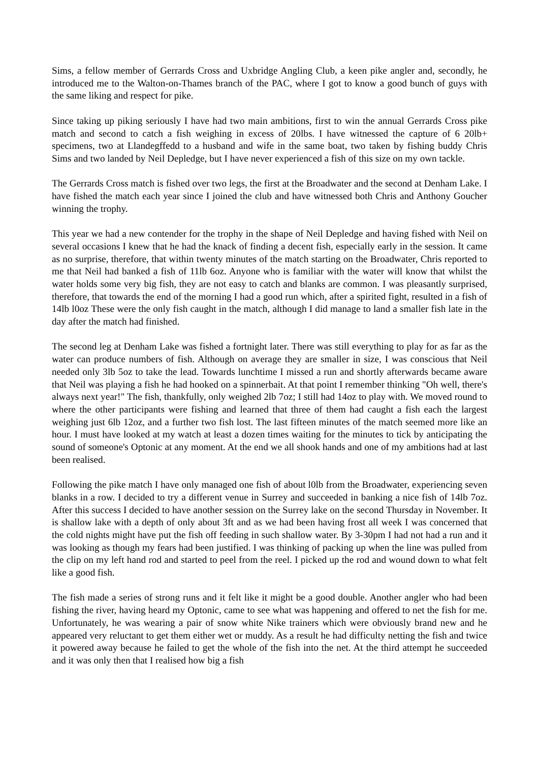Sims, a fellow member of Gerrards Cross and Uxbridge Angling Club, a keen pike angler and, secondly, he introduced me to the Walton-on-Thames branch of the PAC, where I got to know a good bunch of guys with the same liking and respect for pike.
Since taking up piking seriously I have had two main ambitions, first to win the annual Gerrards Cross pike match and second to catch a fish weighing in excess of 20lbs. I have witnessed the capture of 6 20lb+ specimens, two at Llandegffedd to a husband and wife in the same boat, two taken by fishing buddy Chris Sims and two landed by Neil Depledge, but I have never experienced a fish of this size on my own tackle.
The Gerrards Cross match is fished over two legs, the first at the Broadwater and the second at Denham Lake. I have fished the match each year since I joined the club and have witnessed both Chris and Anthony Goucher winning the trophy.
This year we had a new contender for the trophy in the shape of Neil Depledge and having fished with Neil on several occasions I knew that he had the knack of finding a decent fish, especially early in the session. It came as no surprise, therefore, that within twenty minutes of the match starting on the Broadwater, Chris reported to me that Neil had banked a fish of 11lb 6oz. Anyone who is familiar with the water will know that whilst the water holds some very big fish, they are not easy to catch and blanks are common. I was pleasantly surprised, therefore, that towards the end of the morning I had a good run which, after a spirited fight, resulted in a fish of 14lb l0oz These were the only fish caught in the match, although I did manage to land a smaller fish late in the day after the match had finished.
The second leg at Denham Lake was fished a fortnight later. There was still everything to play for as far as the water can produce numbers of fish. Although on average they are smaller in size, I was conscious that Neil needed only 3lb 5oz to take the lead. Towards lunchtime I missed a run and shortly afterwards became aware that Neil was playing a fish he had hooked on a spinnerbait. At that point I remember thinking "Oh well, there's always next year!" The fish, thankfully, only weighed 2lb 7oz; I still had 14oz to play with. We moved round to where the other participants were fishing and learned that three of them had caught a fish each the largest weighing just 6lb 12oz, and a further two fish lost. The last fifteen minutes of the match seemed more like an hour. I must have looked at my watch at least a dozen times waiting for the minutes to tick by anticipating the sound of someone's Optonic at any moment. At the end we all shook hands and one of my ambitions had at last been realised.
Following the pike match I have only managed one fish of about l0lb from the Broadwater, experiencing seven blanks in a row. I decided to try a different venue in Surrey and succeeded in banking a nice fish of 14lb 7oz. After this success I decided to have another session on the Surrey lake on the second Thursday in November. It is shallow lake with a depth of only about 3ft and as we had been having frost all week I was concerned that the cold nights might have put the fish off feeding in such shallow water. By 3-30pm I had not had a run and it was looking as though my fears had been justified. I was thinking of packing up when the line was pulled from the clip on my left hand rod and started to peel from the reel. I picked up the rod and wound down to what felt like a good fish.
The fish made a series of strong runs and it felt like it might be a good double. Another angler who had been fishing the river, having heard my Optonic, came to see what was happening and offered to net the fish for me. Unfortunately, he was wearing a pair of snow white Nike trainers which were obviously brand new and he appeared very reluctant to get them either wet or muddy. As a result he had difficulty netting the fish and twice it powered away because he failed to get the whole of the fish into the net. At the third attempt he succeeded and it was only then that I realised how big a fish